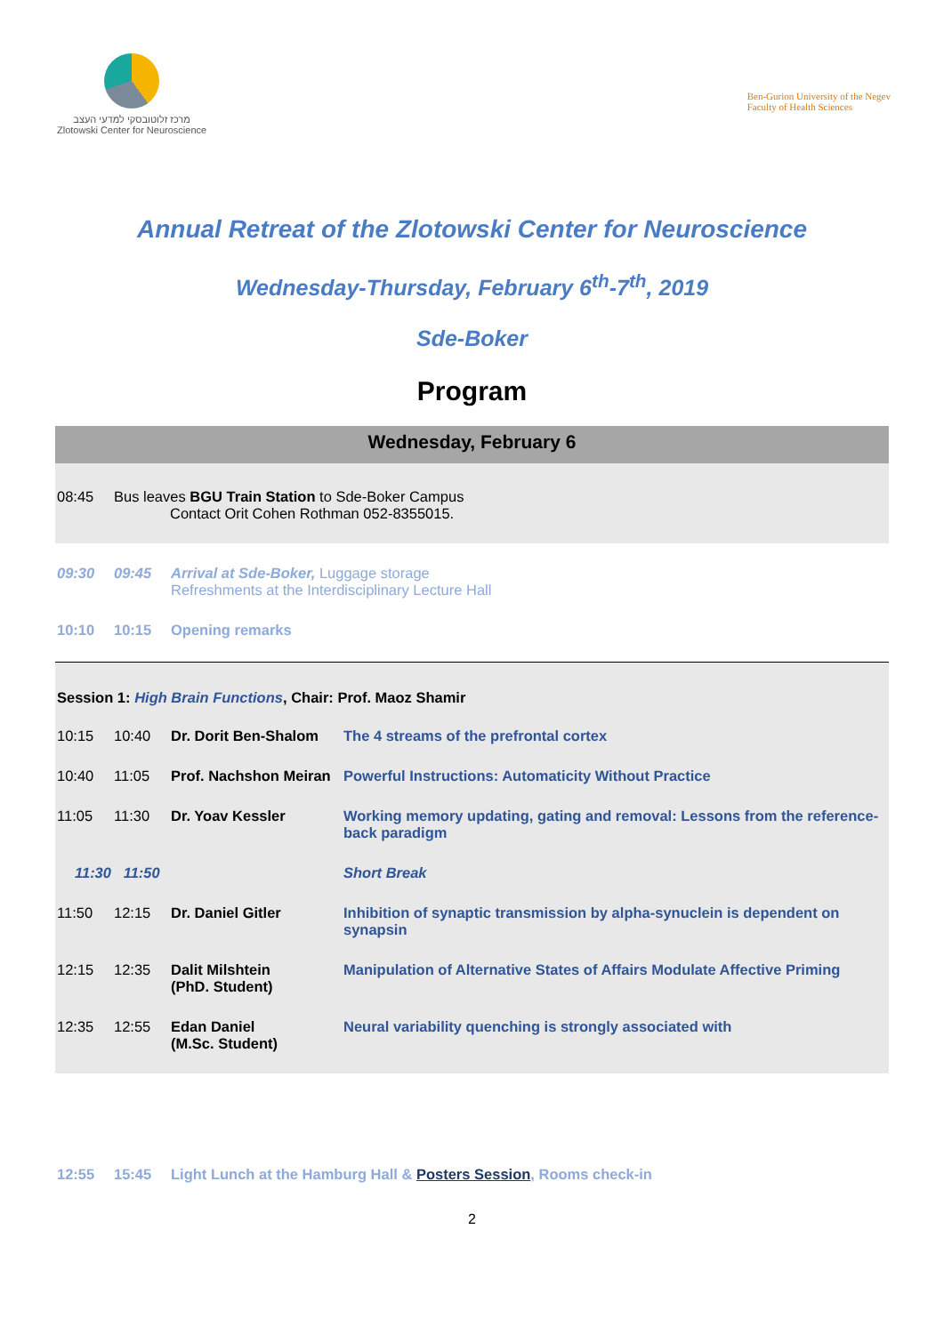מרכז זלוטובסקי למדעי העצב
Zlotowski Center for Neuroscience
Ben-Gurion University of the Negev
Faculty of Health Sciences
Annual Retreat of the Zlotowski Center for Neuroscience
Wednesday-Thursday, February 6<sup>th</sup>-7<sup>th</sup>, 2019
Sde-Boker
Program
Wednesday, February 6
| 08:45 | Bus leaves BGU Train Station to Sde-Boker Campus Contact Orit Cohen Rothman 052-8355015. |
| 09:30 | 09:45 | Arrival at Sde-Boker, Luggage storage Refreshments at the Interdisciplinary Lecture Hall |
| 10:10 | 10:15 | Opening remarks |
| Session 1: High Brain Functions , Chair: Prof. Maoz Shamir | | | |
| 10:15 | 10:40 | Dr. Dorit Ben-Shalom | The 4 streams of the prefrontal cortex |
| 10:40 | 11:05 | Prof. Nachshon Meiran | Powerful Instructions: Automaticity Without Practice |
| 11:05 | 11:30 | Dr. Yoav Kessler | Working memory updating, gating and removal: Lessons from the reference- back paradigm |
| 11:30 11:50 | | | Short Break |
| 11:50 | 12:15 | Dr. Daniel Gitler | Inhibition of synaptic transmission by alpha-synuclein is dependent on synapsin |
| 12:15 | 12:35 | Dalit Milshtein (PhD. Student) | Manipulation of Alternative States of Affairs Modulate Affective Priming |
| 12:35 | 12:55 | Edan Daniel (M.Sc. Student) | Neural variability quenching is strongly associated with |
| 12:55 | 15:45 | Light Lunch at the Hamburg Hall & Posters Session , Rooms check-in |
2